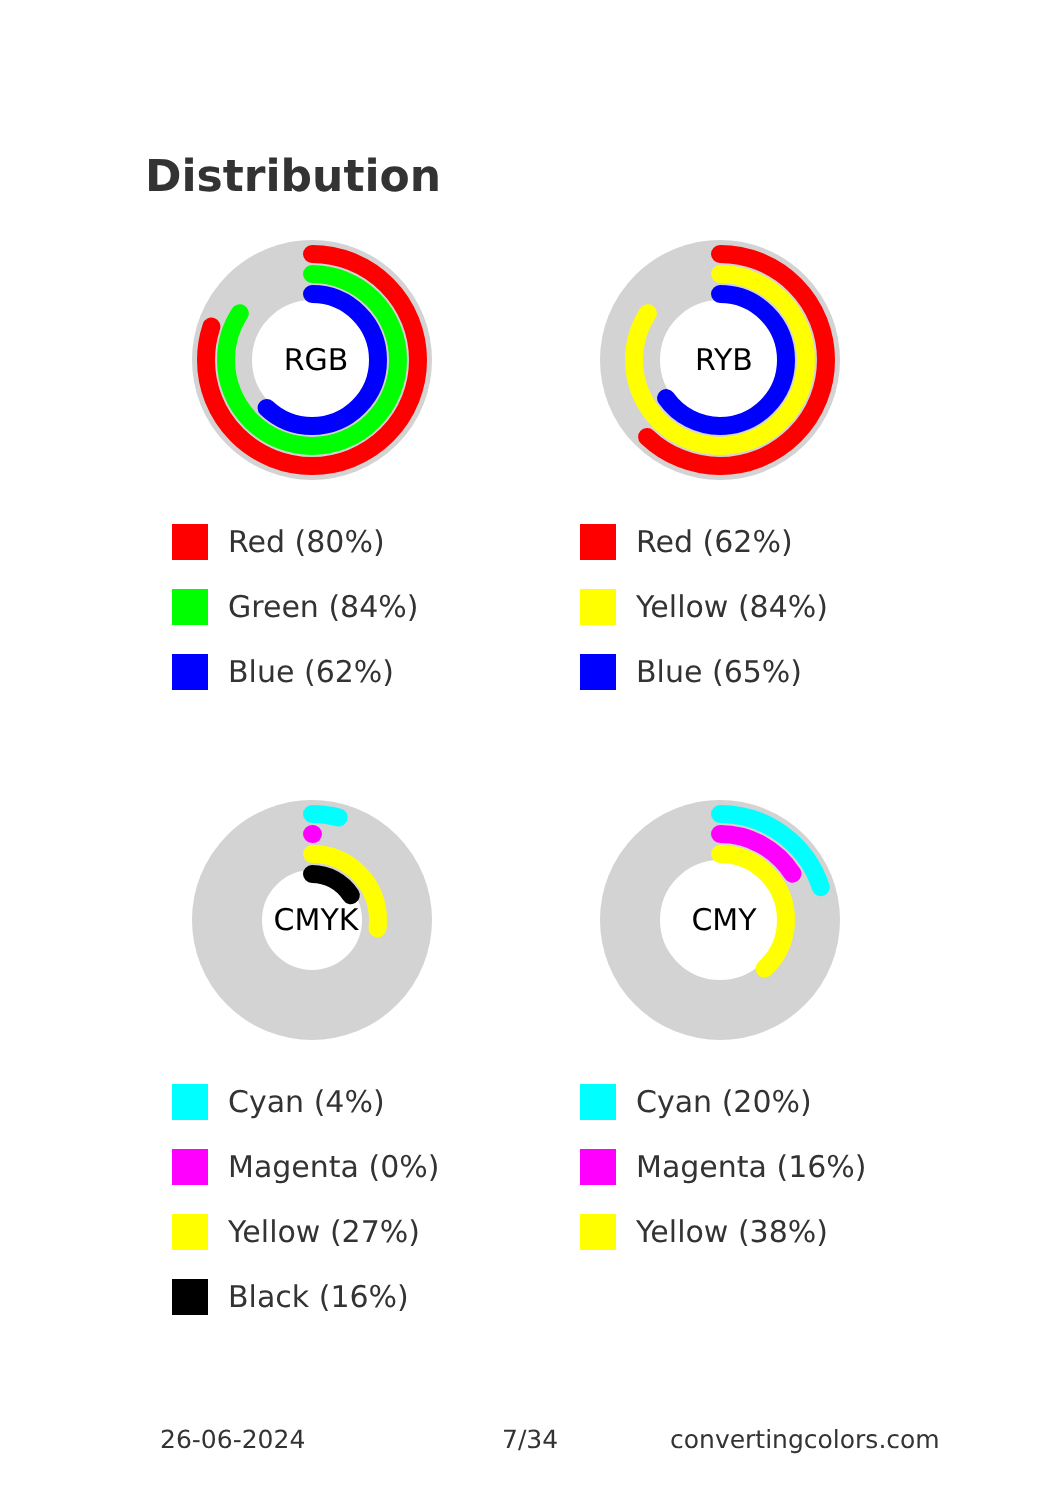Distribution
RGB
Red (80%)
Green (84%)
Blue (62%)
RYB
Red (62%)
Yellow (84%)
Blue (65%)
CMYK
Cyan (4%)
Magenta (0%)
Yellow (27%)
Black (16%)
CMY
Cyan (20%)
Magenta (16%)
Yellow (38%)
26-06-2024 7/34 convertingcolors.com